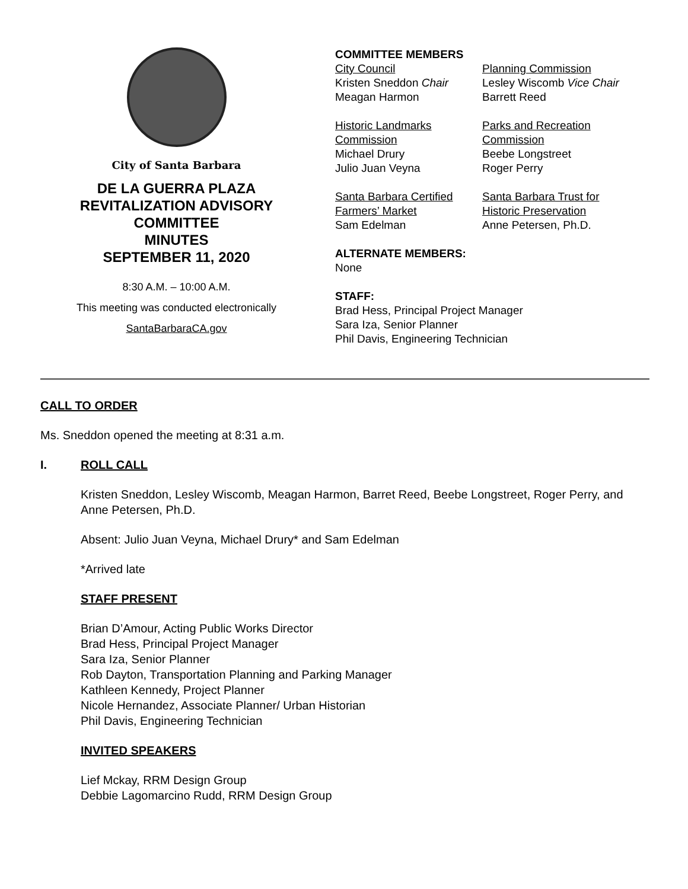City of Santa Barbara
DE LA GUERRA PLAZA
REVITALIZATION ADVISORY
COMMITTEE
MINUTES
SEPTEMBER 11, 2020
8:30 A.M. – 10:00 A.M.
This meeting was conducted electronically
SantaBarbaraCA.gov
COMMITTEE MEMBERS
City Council
Kristen Sneddon Chair
Meagan Harmon
Planning Commission
Lesley Wiscomb Vice Chair
Barrett Reed
Historic Landmarks Commission
Michael Drury
Julio Juan Veyna
Parks and Recreation Commission
Beebe Longstreet
Roger Perry
Santa Barbara Certified Farmers’ Market
Sam Edelman
Santa Barbara Trust for Historic Preservation
Anne Petersen, Ph.D.
ALTERNATE MEMBERS:
None
STAFF:
Brad Hess, Principal Project Manager
Sara Iza, Senior Planner
Phil Davis, Engineering Technician
CALL TO ORDER
Ms. Sneddon opened the meeting at 8:31 a.m.
I. ROLL CALL
Kristen Sneddon, Lesley Wiscomb, Meagan Harmon, Barret Reed, Beebe Longstreet, Roger Perry, and Anne Petersen, Ph.D.
Absent: Julio Juan Veyna, Michael Drury* and Sam Edelman
*Arrived late
STAFF PRESENT
Brian D’Amour, Acting Public Works Director
Brad Hess, Principal Project Manager
Sara Iza, Senior Planner
Rob Dayton, Transportation Planning and Parking Manager
Kathleen Kennedy, Project Planner
Nicole Hernandez, Associate Planner/ Urban Historian
Phil Davis, Engineering Technician
INVITED SPEAKERS
Lief Mckay, RRM Design Group
Debbie Lagomarcino Rudd, RRM Design Group